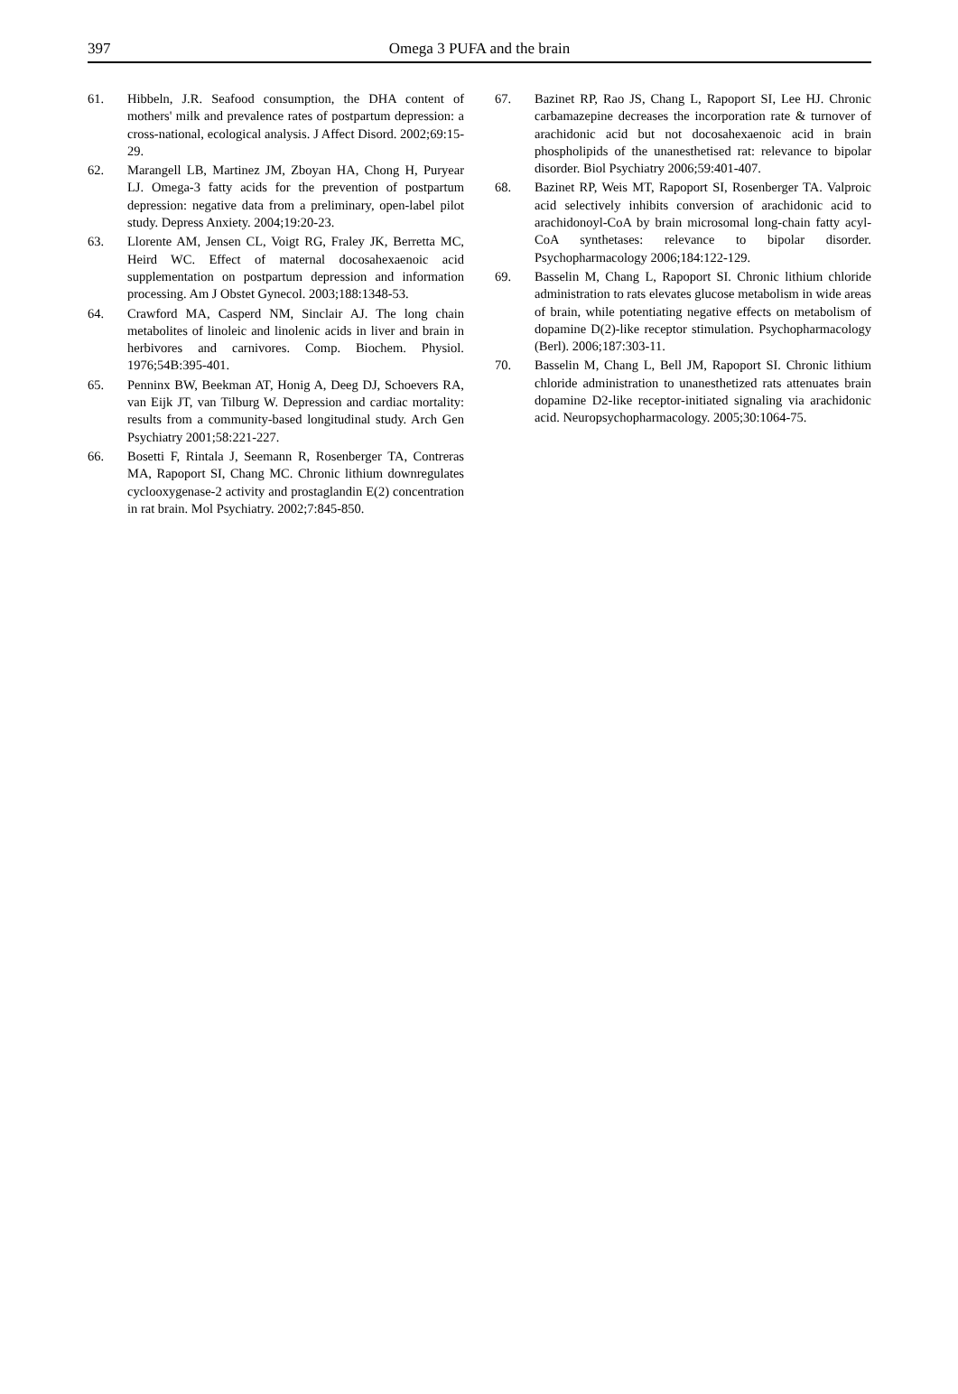397
Omega 3 PUFA and the brain
61. Hibbeln, J.R. Seafood consumption, the DHA content of mothers' milk and prevalence rates of postpartum depression: a cross-national, ecological analysis. J Affect Disord. 2002;69:15-29.
62. Marangell LB, Martinez JM, Zboyan HA, Chong H, Puryear LJ. Omega-3 fatty acids for the prevention of postpartum depression: negative data from a preliminary, open-label pilot study. Depress Anxiety. 2004;19:20-23.
63. Llorente AM, Jensen CL, Voigt RG, Fraley JK, Berretta MC, Heird WC. Effect of maternal docosahexaenoic acid supplementation on postpartum depression and information processing. Am J Obstet Gynecol. 2003;188:1348-53.
64. Crawford MA, Casperd NM, Sinclair AJ. The long chain metabolites of linoleic and linolenic acids in liver and brain in herbivores and carnivores. Comp. Biochem. Physiol. 1976;54B:395-401.
65. Penninx BW, Beekman AT, Honig A, Deeg DJ, Schoevers RA, van Eijk JT, van Tilburg W. Depression and cardiac mortality: results from a community-based longitudinal study. Arch Gen Psychiatry 2001;58:221-227.
66. Bosetti F, Rintala J, Seemann R, Rosenberger TA, Contreras MA, Rapoport SI, Chang MC. Chronic lithium downregulates cyclooxygenase-2 activity and prostaglandin E(2) concentration in rat brain. Mol Psychiatry. 2002;7:845-850.
67. Bazinet RP, Rao JS, Chang L, Rapoport SI, Lee HJ. Chronic carbamazepine decreases the incorporation rate & turnover of arachidonic acid but not docosahexaenoic acid in brain phospholipids of the unanesthetised rat: relevance to bipolar disorder. Biol Psychiatry 2006;59:401-407.
68. Bazinet RP, Weis MT, Rapoport SI, Rosenberger TA. Valproic acid selectively inhibits conversion of arachidonic acid to arachidonoyl-CoA by brain microsomal long-chain fatty acyl-CoA synthetases: relevance to bipolar disorder. Psychopharmacology 2006;184:122-129.
69. Basselin M, Chang L, Rapoport SI. Chronic lithium chloride administration to rats elevates glucose metabolism in wide areas of brain, while potentiating negative effects on metabolism of dopamine D(2)-like receptor stimulation. Psychopharmacology (Berl). 2006;187:303-11.
70. Basselin M, Chang L, Bell JM, Rapoport SI. Chronic lithium chloride administration to unanesthetized rats attenuates brain dopamine D2-like receptor-initiated signaling via arachidonic acid. Neuropsychopharmacology. 2005;30:1064-75.